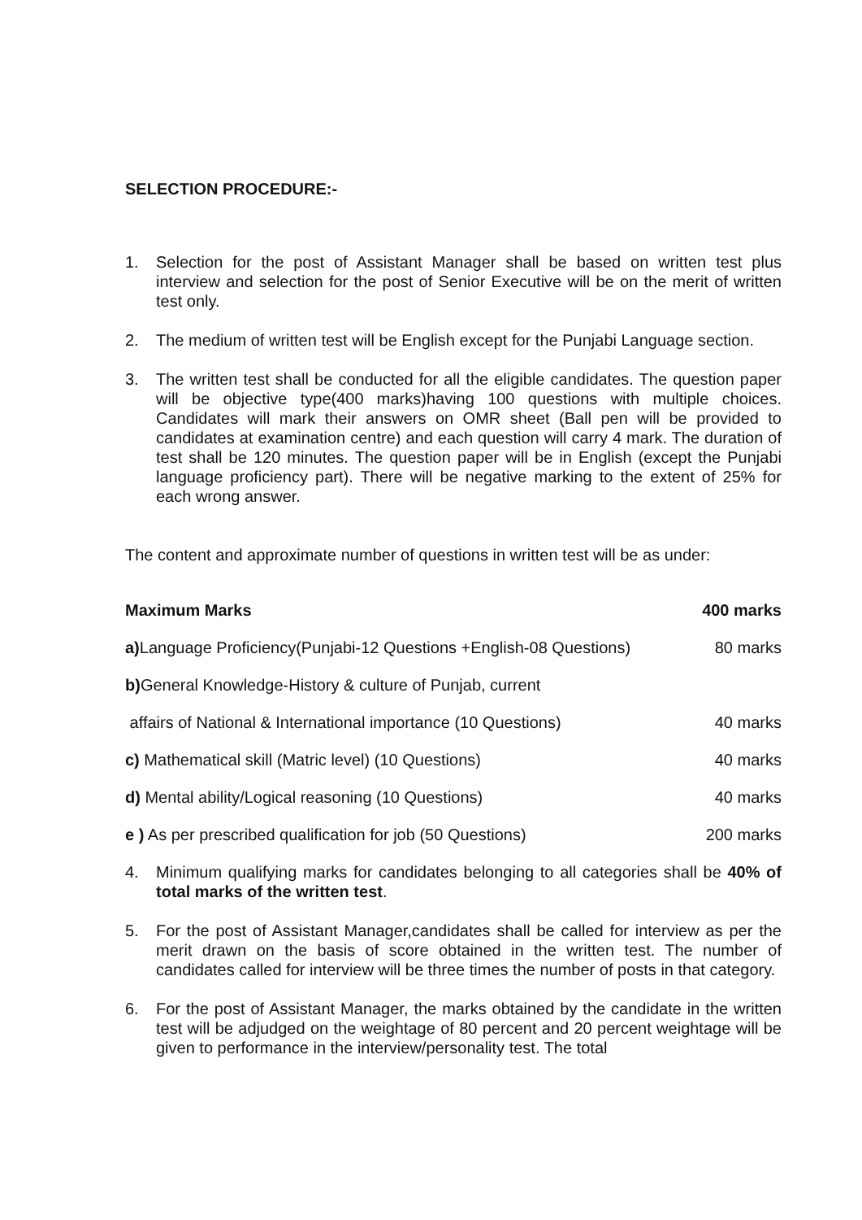SELECTION PROCEDURE:-
1. Selection for the post of Assistant Manager shall be based on written test plus interview and selection for the post of Senior Executive will be on the merit of written test only.
2. The medium of written test will be English except for the Punjabi Language section.
3. The written test shall be conducted for all the eligible candidates. The question paper will be objective type(400 marks)having 100 questions with multiple choices. Candidates will mark their answers on OMR sheet (Ball pen will be provided to candidates at examination centre) and each question will carry 4 mark. The duration of test shall be 120 minutes. The question paper will be in English (except the Punjabi language proficiency part). There will be negative marking to the extent of 25% for each wrong answer.
The content and approximate number of questions in written test will be as under:
| Maximum Marks | 400 marks |
| a) Language Proficiency(Punjabi-12 Questions +English-08 Questions) | 80 marks |
| b) General Knowledge-History & culture of Punjab, current | |
| affairs of National & International importance (10 Questions) | 40 marks |
| c) Mathematical skill (Matric level) (10 Questions) | 40 marks |
| d) Mental ability/Logical reasoning (10 Questions) | 40 marks |
| e ) As per prescribed qualification for job (50 Questions) | 200 marks |
4. Minimum qualifying marks for candidates belonging to all categories shall be 40% of total marks of the written test.
5. For the post of Assistant Manager,candidates shall be called for interview as per the merit drawn on the basis of score obtained in the written test. The number of candidates called for interview will be three times the number of posts in that category.
6. For the post of Assistant Manager, the marks obtained by the candidate in the written test will be adjudged on the weightage of 80 percent and 20 percent weightage will be given to performance in the interview/personality test. The total